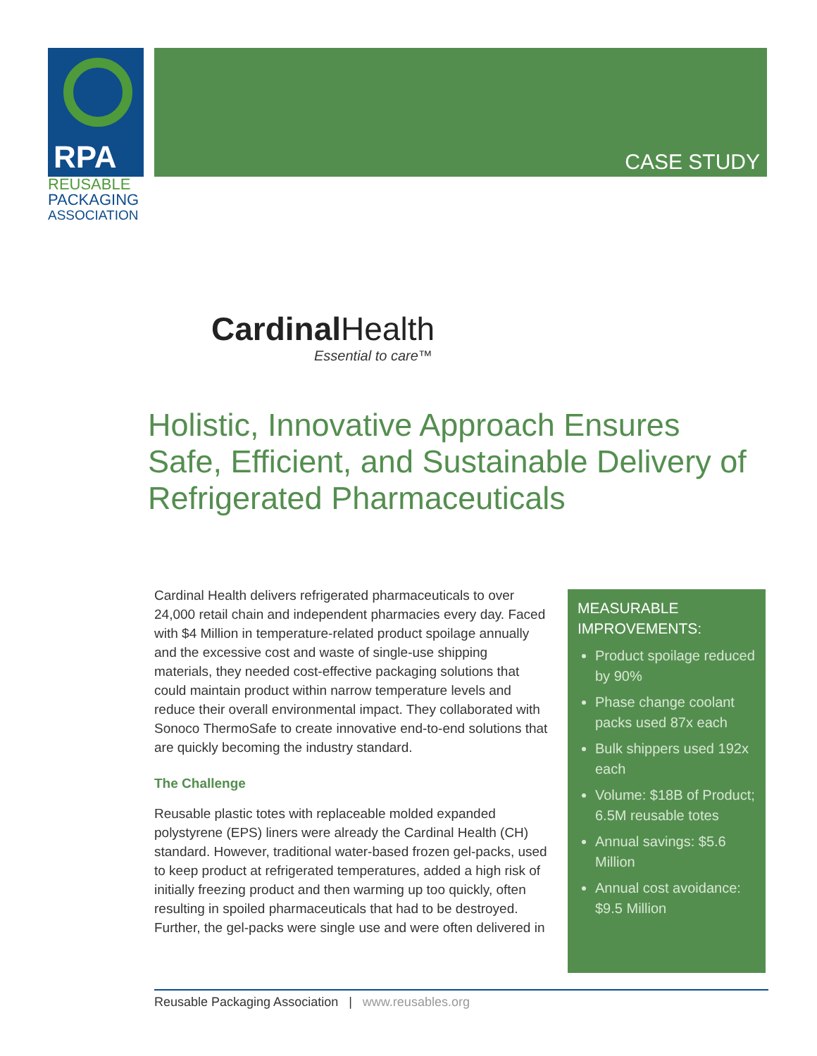RPA
REUSABLE
PACKAGING
ASSOCIATION
CASE STUDY
Cardinal Health
Essential to care™
Holistic, Innovative Approach Ensures Safe, Efficient, and Sustainable Delivery of Refrigerated Pharmaceuticals
Cardinal Health delivers refrigerated pharmaceuticals to over 24,000 retail chain and independent pharmacies every day. Faced with $4 Million in temperature-related product spoilage annually and the excessive cost and waste of single-use shipping materials, they needed cost-effective packaging solutions that could maintain product within narrow temperature levels and reduce their overall environmental impact. They collaborated with Sonoco ThermoSafe to create innovative end-to-end solutions that are quickly becoming the industry standard.
The Challenge
Reusable plastic totes with replaceable molded expanded polystyrene (EPS) liners were already the Cardinal Health (CH) standard. However, traditional water-based frozen gel-packs, used to keep product at refrigerated temperatures, added a high risk of initially freezing product and then warming up too quickly, often resulting in spoiled pharmaceuticals that had to be destroyed. Further, the gel-packs were single use and were often delivered in
MEASURABLE IMPROVEMENTS:
Product spoilage reduced by 90%
Phase change coolant packs used 87x each
Bulk shippers used 192x each
Volume: $18B of Product; 6.5M reusable totes
Annual savings: $5.6 Million
Annual cost avoidance: $9.5 Million
Reusable Packaging Association | www.reusables.org